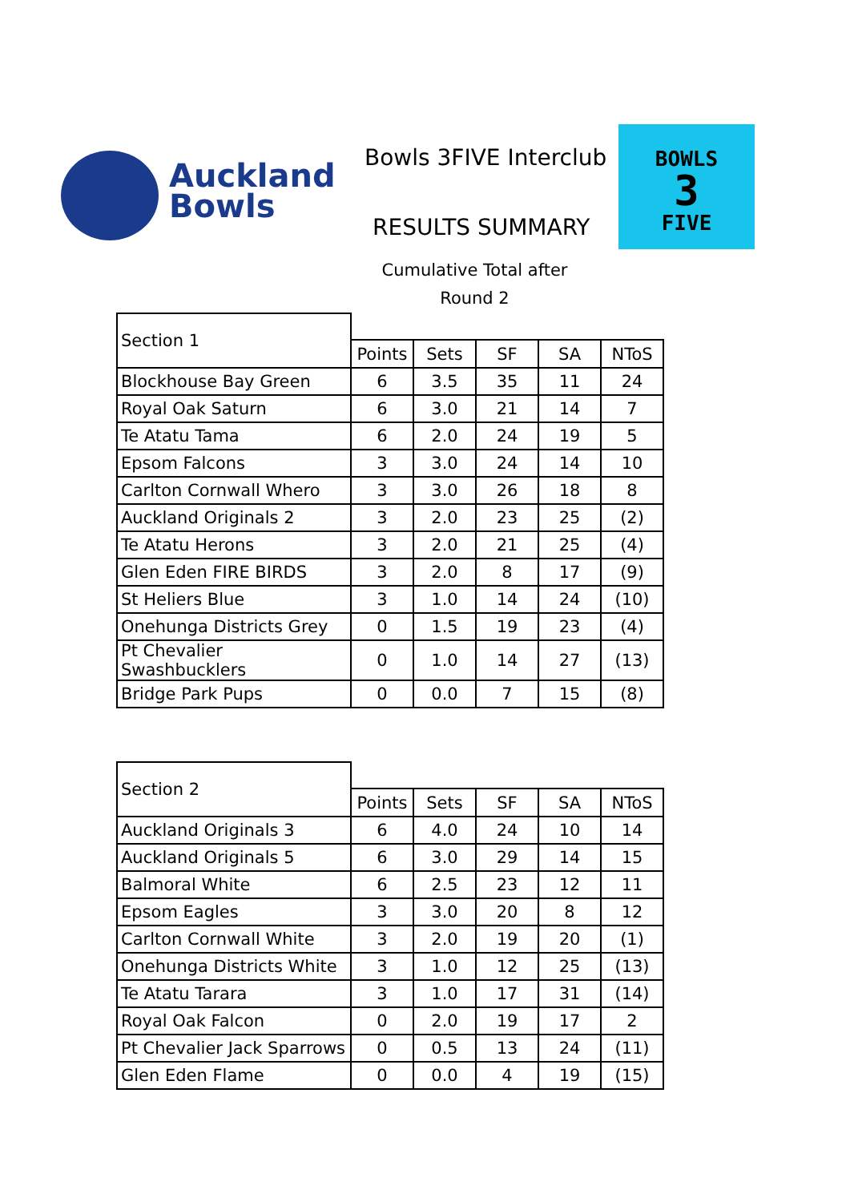Auckland
Bowls
Bowls 3FIVE Interclub
RESULTS SUMMARY
Cumulative Total after
Round 2
BOWLS
3
FIVE
| Section 1 | | | | | |
| | Points | Sets | SF | SA | NToS |
| Blockhouse Bay Green | 6 | 3.5 | 35 | 11 | 24 |
| Royal Oak Saturn | 6 | 3.0 | 21 | 14 | 7 |
| Te Atatu Tama | 6 | 2.0 | 24 | 19 | 5 |
| Epsom Falcons | 3 | 3.0 | 24 | 14 | 10 |
| Carlton Cornwall Whero | 3 | 3.0 | 26 | 18 | 8 |
| Auckland Originals 2 | 3 | 2.0 | 23 | 25 | (2) |
| Te Atatu Herons | 3 | 2.0 | 21 | 25 | (4) |
| Glen Eden FIRE BIRDS | 3 | 2.0 | 8 | 17 | (9) |
| St Heliers Blue | 3 | 1.0 | 14 | 24 | (10) |
| Onehunga Districts Grey | 0 | 1.5 | 19 | 23 | (4) |
| Pt Chevalier Swashbucklers | 0 | 1.0 | 14 | 27 | (13) |
| Bridge Park Pups | 0 | 0.0 | 7 | 15 | (8) |
| Section 2 | | | | | |
| | Points | Sets | SF | SA | NToS |
| Auckland Originals 3 | 6 | 4.0 | 24 | 10 | 14 |
| Auckland Originals 5 | 6 | 3.0 | 29 | 14 | 15 |
| Balmoral White | 6 | 2.5 | 23 | 12 | 11 |
| Epsom Eagles | 3 | 3.0 | 20 | 8 | 12 |
| Carlton Cornwall White | 3 | 2.0 | 19 | 20 | (1) |
| Onehunga Districts White | 3 | 1.0 | 12 | 25 | (13) |
| Te Atatu Tarara | 3 | 1.0 | 17 | 31 | (14) |
| Royal Oak Falcon | 0 | 2.0 | 19 | 17 | 2 |
| Pt Chevalier Jack Sparrows | 0 | 0.5 | 13 | 24 | (11) |
| Glen Eden Flame | 0 | 0.0 | 4 | 19 | (15) |